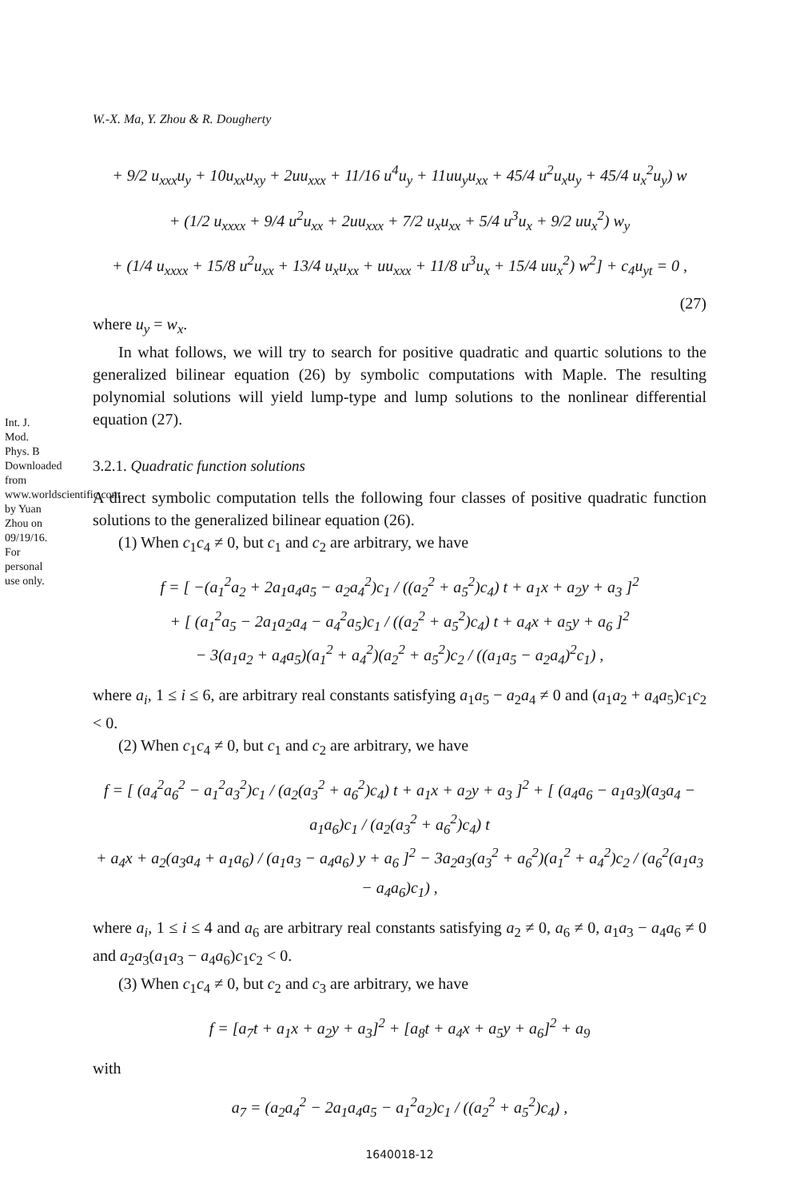Int. J. Mod. Phys. B Downloaded from www.worldscientific.com by Yuan Zhou on 09/19/16. For personal use only.
W.-X. Ma, Y. Zhou & R. Dougherty
+ 9/2 u<sub>xxx</sub>u<sub>y</sub> + 10u<sub>xx</sub>u<sub>xy</sub> + 2uu<sub>xxx</sub> + 11/16 u<sup>4</sup>u<sub>y</sub> + 11uu<sub>y</sub>u<sub>xx</sub> + 45/4 u<sup>2</sup>u<sub>x</sub>u<sub>y</sub> + 45/4 u<sub>x</sub><sup>2</sup>u<sub>y</sub>) w
+ (1/2 u<sub>xxxx</sub> + 9/4 u<sup>2</sup>u<sub>xx</sub> + 2uu<sub>xxx</sub> + 7/2 u<sub>x</sub>u<sub>xx</sub> + 5/4 u<sup>3</sup>u<sub>x</sub> + 9/2 uu<sub>x</sub><sup>2</sup>) w<sub>y</sub>
+ (1/4 u<sub>xxxx</sub> + 15/8 u<sup>2</sup>u<sub>xx</sub> + 13/4 u<sub>x</sub>u<sub>xx</sub> + uu<sub>xxx</sub> + 11/8 u<sup>3</sup>u<sub>x</sub> + 15/4 uu<sub>x</sub><sup>2</sup>) w<sup>2</sup>] + c<sub>4</sub>u<sub>yt</sub> = 0 ,
(27)
where u<sub>y</sub> = w<sub>x</sub>.
In what follows, we will try to search for positive quadratic and quartic solutions to the generalized bilinear equation (26) by symbolic computations with Maple. The resulting polynomial solutions will yield lump-type and lump solutions to the nonlinear differential equation (27).
3.2.1. Quadratic function solutions
A direct symbolic computation tells the following four classes of positive quadratic function solutions to the generalized bilinear equation (26).
(1) When c<sub>1</sub>c<sub>4</sub> ≠ 0, but c<sub>1</sub> and c<sub>2</sub> are arbitrary, we have
f = [ −(a<sub>1</sub><sup>2</sup>a<sub>2</sub> + 2a<sub>1</sub>a<sub>4</sub>a<sub>5</sub> − a<sub>2</sub>a<sub>4</sub><sup>2</sup>)c<sub>1</sub> / ((a<sub>2</sub><sup>2</sup> + a<sub>5</sub><sup>2</sup>)c<sub>4</sub>) t + a<sub>1</sub>x + a<sub>2</sub>y + a<sub>3</sub> ]<sup>2</sup>
+ [ (a<sub>1</sub><sup>2</sup>a<sub>5</sub> − 2a<sub>1</sub>a<sub>2</sub>a<sub>4</sub> − a<sub>4</sub><sup>2</sup>a<sub>5</sub>)c<sub>1</sub> / ((a<sub>2</sub><sup>2</sup> + a<sub>5</sub><sup>2</sup>)c<sub>4</sub>) t + a<sub>4</sub>x + a<sub>5</sub>y + a<sub>6</sub> ]<sup>2</sup>
− 3(a<sub>1</sub>a<sub>2</sub> + a<sub>4</sub>a<sub>5</sub>)(a<sub>1</sub><sup>2</sup> + a<sub>4</sub><sup>2</sup>)(a<sub>2</sub><sup>2</sup> + a<sub>5</sub><sup>2</sup>)c<sub>2</sub> / ((a<sub>1</sub>a<sub>5</sub> − a<sub>2</sub>a<sub>4</sub>)<sup>2</sup>c<sub>1</sub>) ,
where a<sub>i</sub>, 1 ≤ i ≤ 6, are arbitrary real constants satisfying a<sub>1</sub>a<sub>5</sub> − a<sub>2</sub>a<sub>4</sub> ≠ 0 and (a<sub>1</sub>a<sub>2</sub> + a<sub>4</sub>a<sub>5</sub>)c<sub>1</sub>c<sub>2</sub> < 0.
(2) When c<sub>1</sub>c<sub>4</sub> ≠ 0, but c<sub>1</sub> and c<sub>2</sub> are arbitrary, we have
f = [ (a<sub>4</sub><sup>2</sup>a<sub>6</sub><sup>2</sup> − a<sub>1</sub><sup>2</sup>a<sub>3</sub><sup>2</sup>)c<sub>1</sub> / (a<sub>2</sub>(a<sub>3</sub><sup>2</sup> + a<sub>6</sub><sup>2</sup>)c<sub>4</sub>) t + a<sub>1</sub>x + a<sub>2</sub>y + a<sub>3</sub> ]<sup>2</sup> + [ (a<sub>4</sub>a<sub>6</sub> − a<sub>1</sub>a<sub>3</sub>)(a<sub>3</sub>a<sub>4</sub> − a<sub>1</sub>a<sub>6</sub>)c<sub>1</sub> / (a<sub>2</sub>(a<sub>3</sub><sup>2</sup> + a<sub>6</sub><sup>2</sup>)c<sub>4</sub>) t
+ a<sub>4</sub>x + a<sub>2</sub>(a<sub>3</sub>a<sub>4</sub> + a<sub>1</sub>a<sub>6</sub>) / (a<sub>1</sub>a<sub>3</sub> − a<sub>4</sub>a<sub>6</sub>) y + a<sub>6</sub> ]<sup>2</sup> − 3a<sub>2</sub>a<sub>3</sub>(a<sub>3</sub><sup>2</sup> + a<sub>6</sub><sup>2</sup>)(a<sub>1</sub><sup>2</sup> + a<sub>4</sub><sup>2</sup>)c<sub>2</sub> / (a<sub>6</sub><sup>2</sup>(a<sub>1</sub>a<sub>3</sub> − a<sub>4</sub>a<sub>6</sub>)c<sub>1</sub>) ,
where a<sub>i</sub>, 1 ≤ i ≤ 4 and a<sub>6</sub> are arbitrary real constants satisfying a<sub>2</sub> ≠ 0, a<sub>6</sub> ≠ 0, a<sub>1</sub>a<sub>3</sub> − a<sub>4</sub>a<sub>6</sub> ≠ 0 and a<sub>2</sub>a<sub>3</sub>(a<sub>1</sub>a<sub>3</sub> − a<sub>4</sub>a<sub>6</sub>)c<sub>1</sub>c<sub>2</sub> < 0.
(3) When c<sub>1</sub>c<sub>4</sub> ≠ 0, but c<sub>2</sub> and c<sub>3</sub> are arbitrary, we have
f = [a<sub>7</sub>t + a<sub>1</sub>x + a<sub>2</sub>y + a<sub>3</sub>]<sup>2</sup> + [a<sub>8</sub>t + a<sub>4</sub>x + a<sub>5</sub>y + a<sub>6</sub>]<sup>2</sup> + a<sub>9</sub>
with
a<sub>7</sub> = (a<sub>2</sub>a<sub>4</sub><sup>2</sup> − 2a<sub>1</sub>a<sub>4</sub>a<sub>5</sub> − a<sub>1</sub><sup>2</sup>a<sub>2</sub>)c<sub>1</sub> / ((a<sub>2</sub><sup>2</sup> + a<sub>5</sub><sup>2</sup>)c<sub>4</sub>) ,
1640018-12